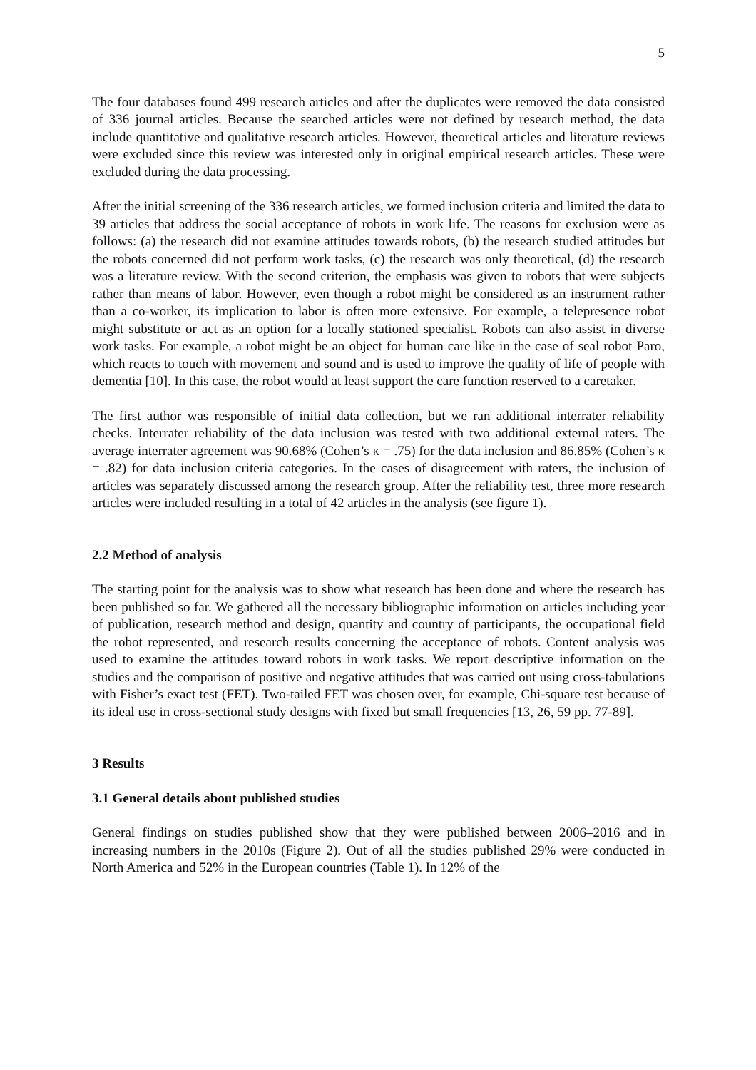5
The four databases found 499 research articles and after the duplicates were removed the data consisted of 336 journal articles. Because the searched articles were not defined by research method, the data include quantitative and qualitative research articles. However, theoretical articles and literature reviews were excluded since this review was interested only in original empirical research articles. These were excluded during the data processing.
After the initial screening of the 336 research articles, we formed inclusion criteria and limited the data to 39 articles that address the social acceptance of robots in work life. The reasons for exclusion were as follows: (a) the research did not examine attitudes towards robots, (b) the research studied attitudes but the robots concerned did not perform work tasks, (c) the research was only theoretical, (d) the research was a literature review. With the second criterion, the emphasis was given to robots that were subjects rather than means of labor. However, even though a robot might be considered as an instrument rather than a co-worker, its implication to labor is often more extensive. For example, a telepresence robot might substitute or act as an option for a locally stationed specialist. Robots can also assist in diverse work tasks. For example, a robot might be an object for human care like in the case of seal robot Paro, which reacts to touch with movement and sound and is used to improve the quality of life of people with dementia [10]. In this case, the robot would at least support the care function reserved to a caretaker.
The first author was responsible of initial data collection, but we ran additional interrater reliability checks. Interrater reliability of the data inclusion was tested with two additional external raters. The average interrater agreement was 90.68% (Cohen’s κ = .75) for the data inclusion and 86.85% (Cohen’s κ = .82) for data inclusion criteria categories. In the cases of disagreement with raters, the inclusion of articles was separately discussed among the research group. After the reliability test, three more research articles were included resulting in a total of 42 articles in the analysis (see figure 1).
2.2 Method of analysis
The starting point for the analysis was to show what research has been done and where the research has been published so far. We gathered all the necessary bibliographic information on articles including year of publication, research method and design, quantity and country of participants, the occupational field the robot represented, and research results concerning the acceptance of robots. Content analysis was used to examine the attitudes toward robots in work tasks. We report descriptive information on the studies and the comparison of positive and negative attitudes that was carried out using cross-tabulations with Fisher’s exact test (FET). Two-tailed FET was chosen over, for example, Chi-square test because of its ideal use in cross-sectional study designs with fixed but small frequencies [13, 26, 59 pp. 77-89].
3 Results
3.1 General details about published studies
General findings on studies published show that they were published between 2006–2016 and in increasing numbers in the 2010s (Figure 2). Out of all the studies published 29% were conducted in North America and 52% in the European countries (Table 1). In 12% of the